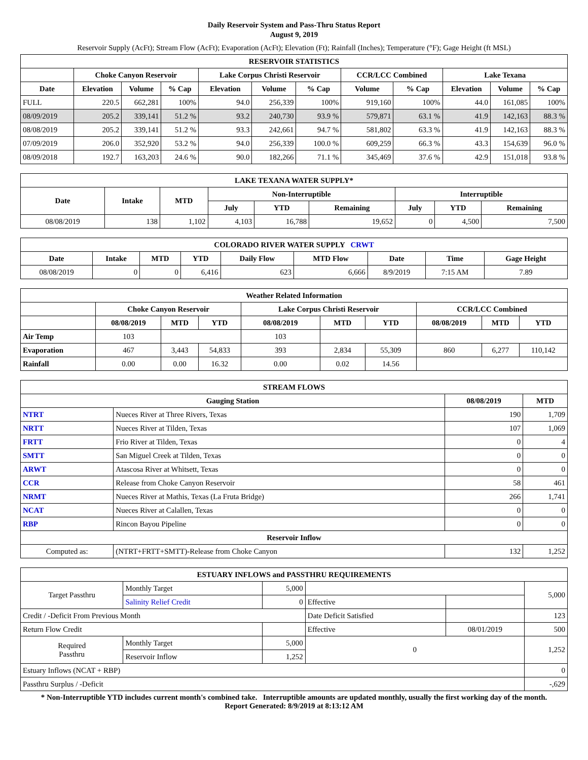Daily Reservoir System and Pass-Thru Status Report
August 9, 2019
Reservoir Supply (AcFt); Stream Flow (AcFt); Evaporation (AcFt); Elevation (Ft); Rainfall (Inches); Temperature (°F); Gage Height (ft MSL)
| RESERVOIR STATISTICS | | | | | | | | | | | |
| --- | --- | --- | --- | --- | --- | --- | --- | --- | --- | --- | --- |
| | Choke Canyon Reservoir | | | Lake Corpus Christi Reservoir | | | CCR/LCC Combined | | Lake Texana | | |
| Date | Elevation | Volume | % Cap | Elevation | Volume | % Cap | Volume | % Cap | Elevation | Volume | % Cap |
| FULL | 220.5 | 662,281 | 100% | 94.0 | 256,339 | 100% | 919,160 | 100% | 44.0 | 161,085 | 100% |
| 08/09/2019 | 205.2 | 339,141 | 51.2 % | 93.2 | 240,730 | 93.9 % | 579,871 | 63.1 % | 41.9 | 142,163 | 88.3 % |
| 08/08/2019 | 205.2 | 339,141 | 51.2 % | 93.3 | 242,661 | 94.7 % | 581,802 | 63.3 % | 41.9 | 142,163 | 88.3 % |
| 07/09/2019 | 206.0 | 352,920 | 53.2 % | 94.0 | 256,339 | 100.0 % | 609,259 | 66.3 % | 43.3 | 154,639 | 96.0 % |
| 08/09/2018 | 192.7 | 163,203 | 24.6 % | 90.0 | 182,266 | 71.1 % | 345,469 | 37.6 % | 42.9 | 151,018 | 93.8 % |
| LAKE TEXANA WATER SUPPLY* | | | | | | | | |
| --- | --- | --- | --- | --- | --- | --- | --- | --- |
| Date | Intake | MTD | Non-Interruptible | | | Interruptible | | |
| | | | July | YTD | Remaining | July | YTD | Remaining |
| 08/08/2019 | 138 | 1,102 | 4,103 | 16,788 | 19,652 | 0 | 4,500 | 7,500 |
| COLORADO RIVER WATER SUPPLY CRWT | | | | | | | | |
| --- | --- | --- | --- | --- | --- | --- | --- | --- |
| Date | Intake | MTD | YTD | Daily Flow | MTD Flow | Date | Time | Gage Height |
| 08/08/2019 | 0 | 0 | 6,416 | 623 | 6,666 | 8/9/2019 | 7:15 AM | 7.89 |
| Weather Related Information | | | | | | | | | |
| --- | --- | --- | --- | --- | --- | --- | --- | --- | --- |
| | Choke Canyon Reservoir | | | Lake Corpus Christi Reservoir | | | CCR/LCC Combined | | |
| | 08/08/2019 | MTD | YTD | 08/08/2019 | MTD | YTD | 08/08/2019 | MTD | YTD |
| Air Temp | 103 | | | 103 | | | | | |
| Evaporation | 467 | 3,443 | 54,833 | 393 | 2,834 | 55,309 | 860 | 6,277 | 110,142 |
| Rainfall | 0.00 | 0.00 | 16.32 | 0.00 | 0.02 | 14.56 | | | |
| STREAM FLOWS | | | |
| --- | --- | --- | --- |
| Gauging Station | | 08/08/2019 | MTD |
| NTRT | Nueces River at Three Rivers, Texas | 190 | 1,709 |
| NRTT | Nueces River at Tilden, Texas | 107 | 1,069 |
| FRTT | Frio River at Tilden, Texas | 0 | 4 |
| SMTT | San Miguel Creek at Tilden, Texas | 0 | 0 |
| ARWT | Atascosa River at Whitsett, Texas | 0 | 0 |
| CCR | Release from Choke Canyon Reservoir | 58 | 461 |
| NRMT | Nueces River at Mathis, Texas (La Fruta Bridge) | 266 | 1,741 |
| NCAT | Nueces River at Calallen, Texas | 0 | 0 |
| RBP | Rincon Bayou Pipeline | 0 | 0 |
| Reservoir Inflow | | | |
| Computed as: | (NTRT+FRTT+SMTT)-Release from Choke Canyon | 132 | 1,252 |
| ESTUARY INFLOWS and PASSTHRU REQUIREMENTS | | | | | |
| --- | --- | --- | --- | --- | --- |
| Target Passthru | Monthly Target | 5,000 | | | 5,000 |
| | Salinity Relief Credit | 0 | Effective | | |
| Credit / -Deficit From Previous Month | | | Date Deficit Satisfied | | 123 |
| Return Flow Credit | | | Effective | 08/01/2019 | 500 |
| Required Passthru | Monthly Target | 5,000 | 0 | | 1,252 |
| | Reservoir Inflow | 1,252 | | | |
| Estuary Inflows (NCAT + RBP) | | | | | 0 |
| Passthru Surplus / -Deficit | | | | | -,629 |
* Non-Interruptible YTD includes current month's combined take. Interruptible amounts are updated monthly, usually the first working day of the month.
Report Generated: 8/9/2019 at 8:13:12 AM